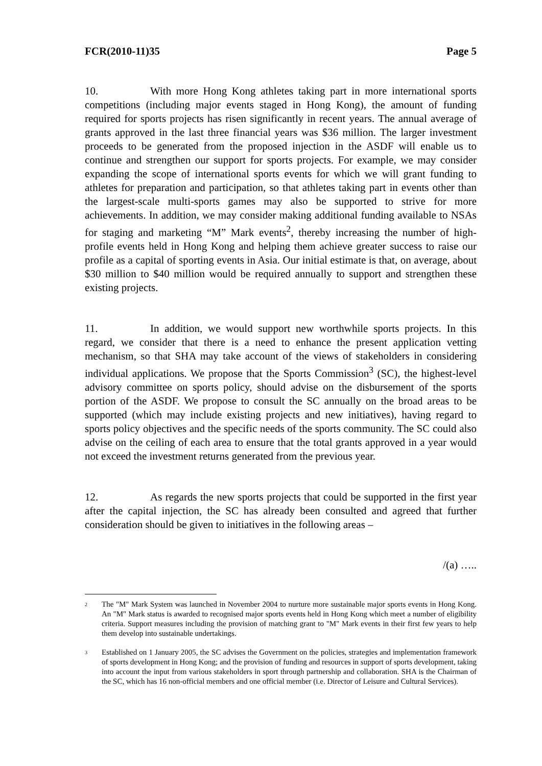FCR(2010-11)35 Page 5
10. With more Hong Kong athletes taking part in more international sports competitions (including major events staged in Hong Kong), the amount of funding required for sports projects has risen significantly in recent years. The annual average of grants approved in the last three financial years was $36 million. The larger investment proceeds to be generated from the proposed injection in the ASDF will enable us to continue and strengthen our support for sports projects. For example, we may consider expanding the scope of international sports events for which we will grant funding to athletes for preparation and participation, so that athletes taking part in events other than the largest-scale multi-sports games may also be supported to strive for more achievements. In addition, we may consider making additional funding available to NSAs for staging and marketing “M” Mark events<sup>2</sup>, thereby increasing the number of high-profile events held in Hong Kong and helping them achieve greater success to raise our profile as a capital of sporting events in Asia. Our initial estimate is that, on average, about $30 million to $40 million would be required annually to support and strengthen these existing projects.
11. In addition, we would support new worthwhile sports projects. In this regard, we consider that there is a need to enhance the present application vetting mechanism, so that SHA may take account of the views of stakeholders in considering individual applications. We propose that the Sports Commission<sup>3</sup> (SC), the highest-level advisory committee on sports policy, should advise on the disbursement of the sports portion of the ASDF. We propose to consult the SC annually on the broad areas to be supported (which may include existing projects and new initiatives), having regard to sports policy objectives and the specific needs of the sports community. The SC could also advise on the ceiling of each area to ensure that the total grants approved in a year would not exceed the investment returns generated from the previous year.
12. As regards the new sports projects that could be supported in the first year after the capital injection, the SC has already been consulted and agreed that further consideration should be given to initiatives in the following areas –
/(a) …..
<sup>2</sup> The "M" Mark System was launched in November 2004 to nurture more sustainable major sports events in Hong Kong. An "M" Mark status is awarded to recognised major sports events held in Hong Kong which meet a number of eligibility criteria. Support measures including the provision of matching grant to "M" Mark events in their first few years to help them develop into sustainable undertakings.
<sup>3</sup> Established on 1 January 2005, the SC advises the Government on the policies, strategies and implementation framework of sports development in Hong Kong; and the provision of funding and resources in support of sports development, taking into account the input from various stakeholders in sport through partnership and collaboration. SHA is the Chairman of the SC, which has 16 non-official members and one official member (i.e. Director of Leisure and Cultural Services).